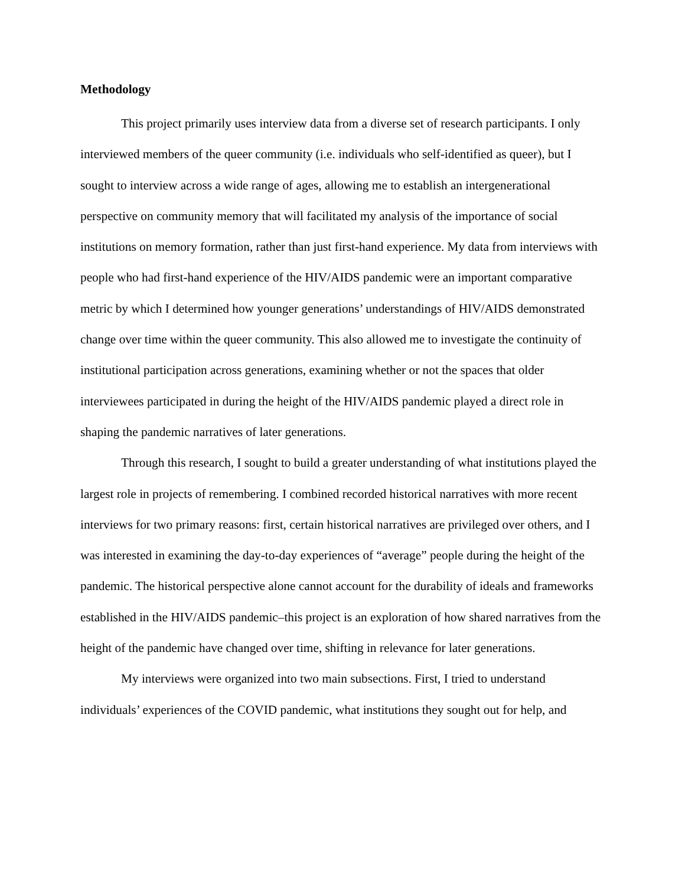Methodology
This project primarily uses interview data from a diverse set of research participants. I only interviewed members of the queer community (i.e. individuals who self-identified as queer), but I sought to interview across a wide range of ages, allowing me to establish an intergenerational perspective on community memory that will facilitated my analysis of the importance of social institutions on memory formation, rather than just first-hand experience. My data from interviews with people who had first-hand experience of the HIV/AIDS pandemic were an important comparative metric by which I determined how younger generations’ understandings of HIV/AIDS demonstrated change over time within the queer community. This also allowed me to investigate the continuity of institutional participation across generations, examining whether or not the spaces that older interviewees participated in during the height of the HIV/AIDS pandemic played a direct role in shaping the pandemic narratives of later generations.
Through this research, I sought to build a greater understanding of what institutions played the largest role in projects of remembering. I combined recorded historical narratives with more recent interviews for two primary reasons: first, certain historical narratives are privileged over others, and I was interested in examining the day-to-day experiences of “average” people during the height of the pandemic. The historical perspective alone cannot account for the durability of ideals and frameworks established in the HIV/AIDS pandemic–this project is an exploration of how shared narratives from the height of the pandemic have changed over time, shifting in relevance for later generations.
My interviews were organized into two main subsections. First, I tried to understand individuals’ experiences of the COVID pandemic, what institutions they sought out for help, and